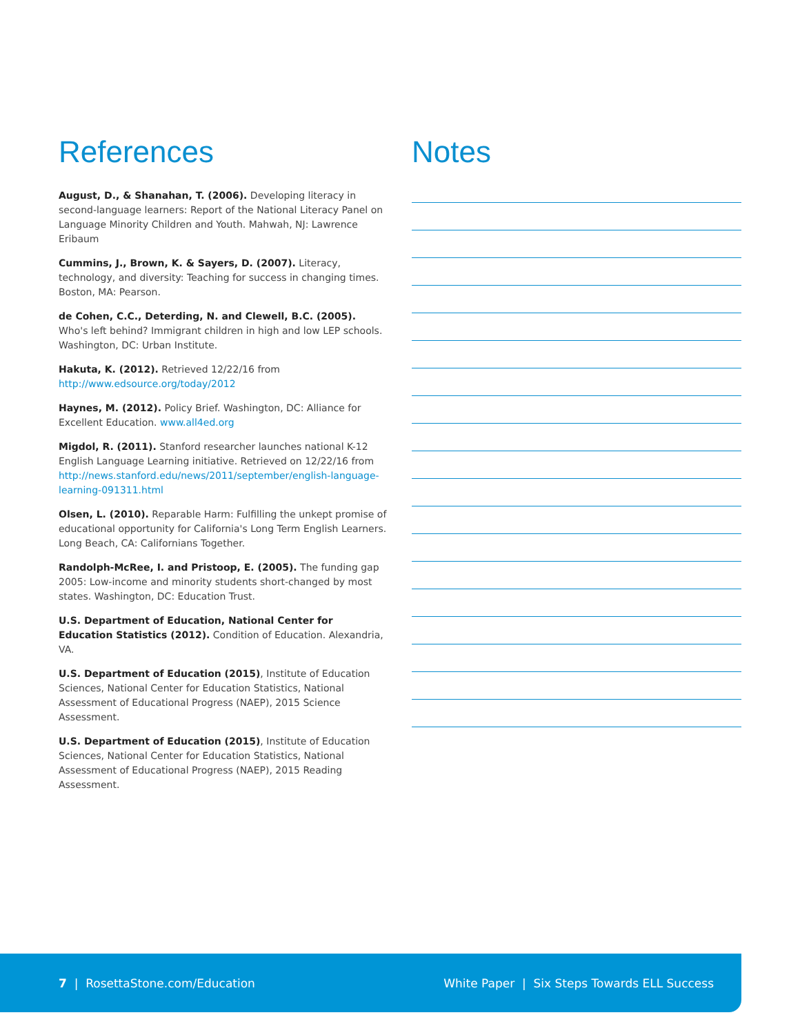References
August, D., & Shanahan, T. (2006). Developing literacy in second-language learners: Report of the National Literacy Panel on Language Minority Children and Youth. Mahwah, NJ: Lawrence Eribaum
Cummins, J., Brown, K. & Sayers, D. (2007). Literacy, technology, and diversity: Teaching for success in changing times. Boston, MA: Pearson.
de Cohen, C.C., Deterding, N. and Clewell, B.C. (2005).
Who's left behind? Immigrant children in high and low LEP schools. Washington, DC: Urban Institute.
Hakuta, K. (2012). Retrieved 12/22/16 from http://www.edsource.org/today/2012
Haynes, M. (2012). Policy Brief. Washington, DC: Alliance for Excellent Education. www.all4ed.org
Migdol, R. (2011). Stanford researcher launches national K-12 English Language Learning initiative. Retrieved on 12/22/16 from http://news.stanford.edu/news/2011/september/english-language-learning-091311.html
Olsen, L. (2010). Reparable Harm: Fulfilling the unkept promise of educational opportunity for California's Long Term English Learners. Long Beach, CA: Californians Together.
Randolph-McRee, I. and Pristoop, E. (2005). The funding gap 2005: Low-income and minority students short-changed by most states. Washington, DC: Education Trust.
U.S. Department of Education, National Center for Education Statistics (2012). Condition of Education. Alexandria, VA.
U.S. Department of Education (2015), Institute of Education Sciences, National Center for Education Statistics, National Assessment of Educational Progress (NAEP), 2015 Science Assessment.
U.S. Department of Education (2015), Institute of Education Sciences, National Center for Education Statistics, National Assessment of Educational Progress (NAEP), 2015 Reading Assessment.
Notes
7 | RosettaStone.com/Education White Paper | Six Steps Towards ELL Success